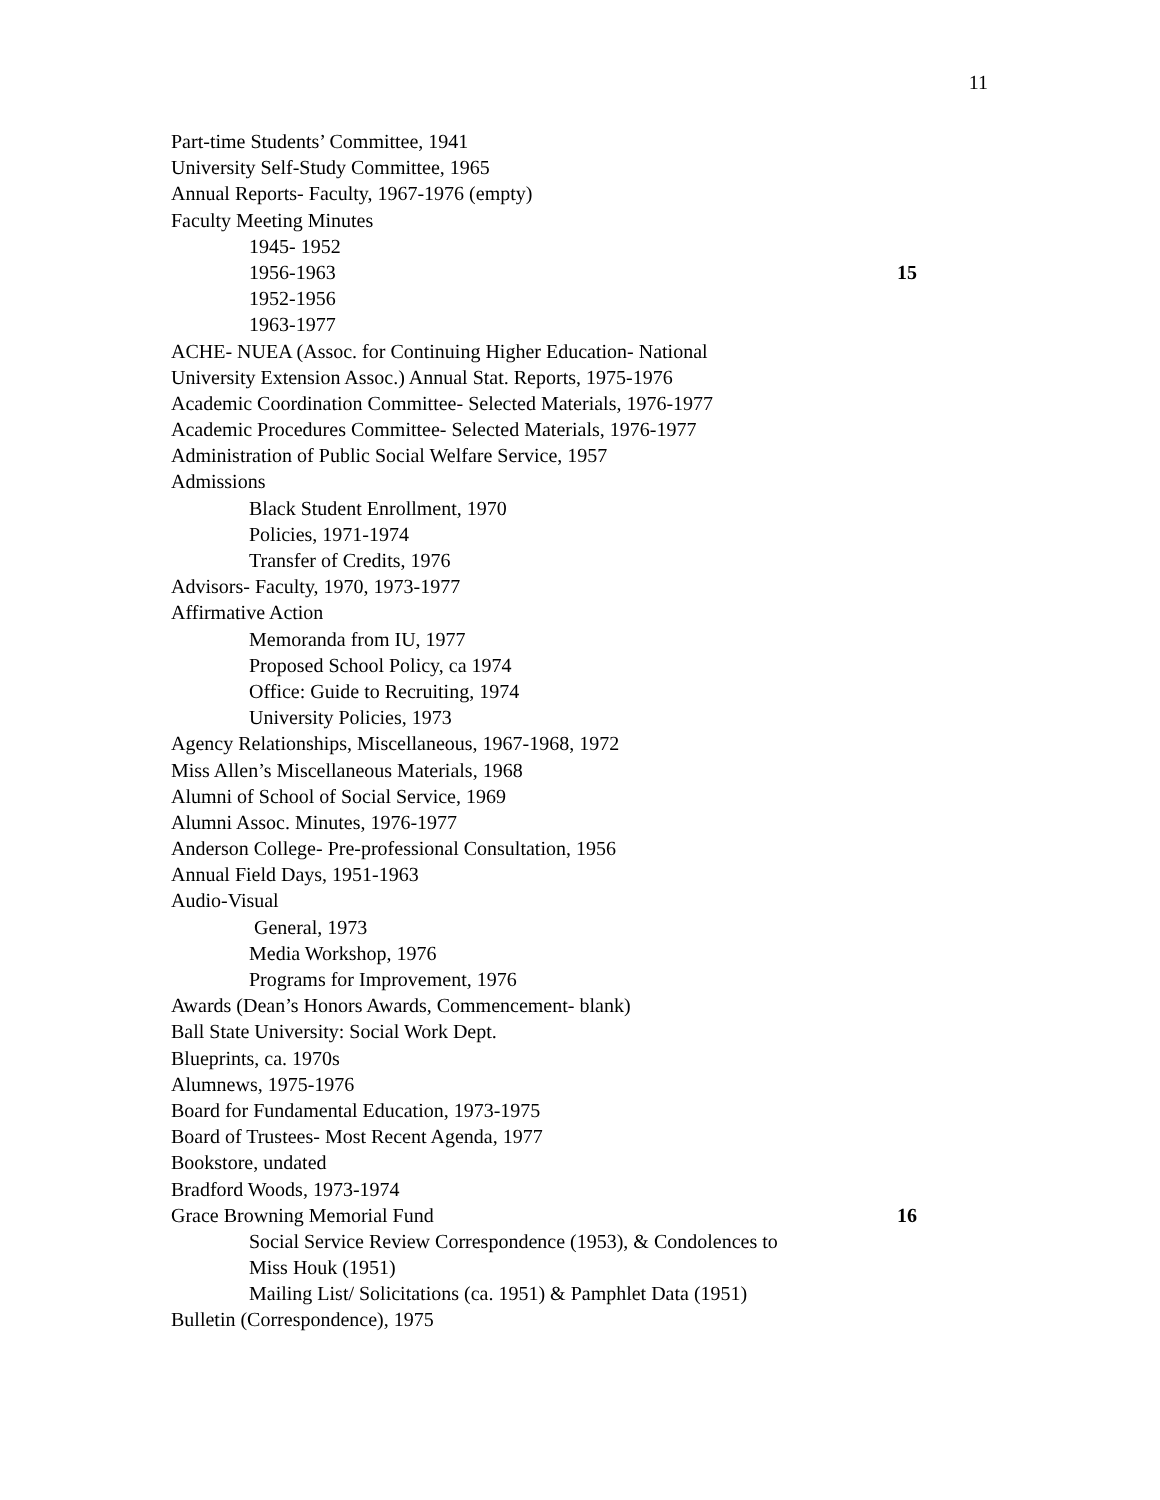11
Part-time Students’ Committee, 1941
University Self-Study Committee, 1965
Annual Reports- Faculty, 1967-1976 (empty)
Faculty Meeting Minutes
1945- 1952
1956-1963 15
1952-1956
1963-1977
ACHE- NUEA (Assoc. for Continuing Higher Education- National
University Extension Assoc.) Annual Stat. Reports, 1975-1976
Academic Coordination Committee- Selected Materials, 1976-1977
Academic Procedures Committee- Selected Materials, 1976-1977
Administration of Public Social Welfare Service, 1957
Admissions
Black Student Enrollment, 1970
Policies, 1971-1974
Transfer of Credits, 1976
Advisors- Faculty, 1970, 1973-1977
Affirmative Action
Memoranda from IU, 1977
Proposed School Policy, ca 1974
Office: Guide to Recruiting, 1974
University Policies, 1973
Agency Relationships, Miscellaneous, 1967-1968, 1972
Miss Allen’s Miscellaneous Materials, 1968
Alumni of School of Social Service, 1969
Alumni Assoc. Minutes, 1976-1977
Anderson College- Pre-professional Consultation, 1956
Annual Field Days, 1951-1963
Audio-Visual
General, 1973
Media Workshop, 1976
Programs for Improvement, 1976
Awards (Dean’s Honors Awards, Commencement- blank)
Ball State University: Social Work Dept.
Blueprints, ca. 1970s
Alumnews, 1975-1976
Board for Fundamental Education, 1973-1975
Board of Trustees- Most Recent Agenda, 1977
Bookstore, undated
Bradford Woods, 1973-1974
Grace Browning Memorial Fund 16
Social Service Review Correspondence (1953), & Condolences to
Miss Houk (1951)
Mailing List/ Solicitations (ca. 1951) & Pamphlet Data (1951)
Bulletin (Correspondence), 1975